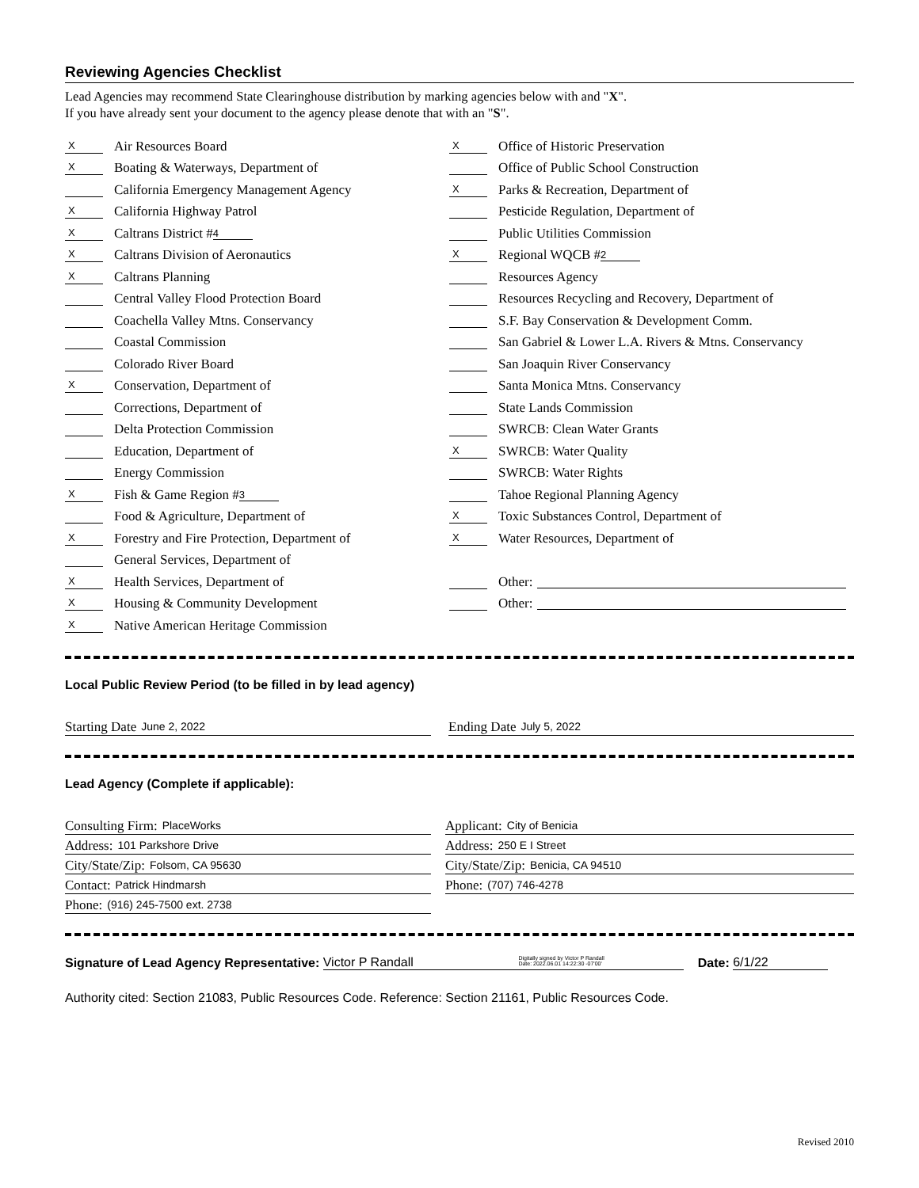Reviewing Agencies Checklist
Lead Agencies may recommend State Clearinghouse distribution by marking agencies below with and "X".
If you have already sent your document to the agency please denote that with an "S".
X Air Resources Board
X Boating & Waterways, Department of
California Emergency Management Agency
X California Highway Patrol
X Caltrans District # 4
X Caltrans Division of Aeronautics
X Caltrans Planning
Central Valley Flood Protection Board
Coachella Valley Mtns. Conservancy
Coastal Commission
Colorado River Board
X Conservation, Department of
Corrections, Department of
Delta Protection Commission
Education, Department of
Energy Commission
X Fish & Game Region # 3
Food & Agriculture, Department of
X Forestry and Fire Protection, Department of
General Services, Department of
X Health Services, Department of
X Housing & Community Development
X Native American Heritage Commission
X Office of Historic Preservation
Office of Public School Construction
X Parks & Recreation, Department of
Pesticide Regulation, Department of
Public Utilities Commission
X Regional WQCB # 2
Resources Agency
Resources Recycling and Recovery, Department of
S.F. Bay Conservation & Development Comm.
San Gabriel & Lower L.A. Rivers & Mtns. Conservancy
San Joaquin River Conservancy
Santa Monica Mtns. Conservancy
State Lands Commission
SWRCB: Clean Water Grants
X SWRCB: Water Quality
SWRCB: Water Rights
Tahoe Regional Planning Agency
X Toxic Substances Control, Department of
X Water Resources, Department of
Other:
Other:
Local Public Review Period (to be filled in by lead agency)
Starting Date June 2, 2022
Ending Date July 5, 2022
Lead Agency (Complete if applicable):
Consulting Firm: PlaceWorks
Address: 101 Parkshore Drive
City/State/Zip: Folsom, CA 95630
Contact: Patrick Hindmarsh
Phone: (916) 245-7500 ext. 2738
Applicant: City of Benicia
Address: 250 E I Street
City/State/Zip: Benicia, CA 94510
Phone: (707) 746-4278
Signature of Lead Agency Representative: Victor P Randall Digitally signed by Victor P Randall
Date: 2022.06.01 14:22:30 -07'00' Date: 6/1/22
Authority cited: Section 21083, Public Resources Code. Reference: Section 21161, Public Resources Code.
Revised 2010